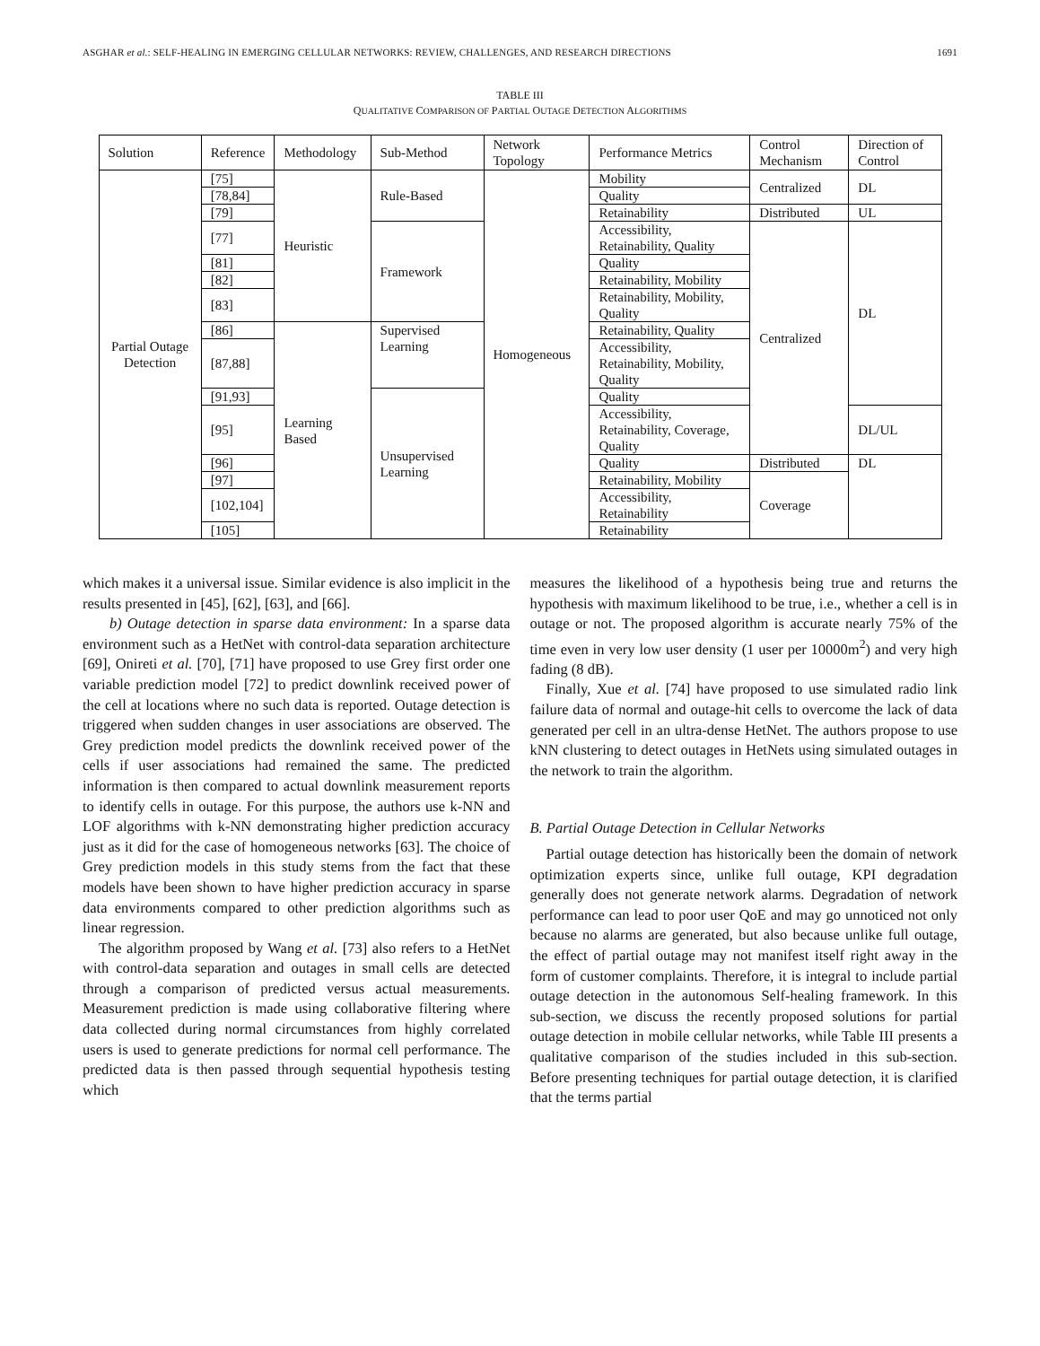ASGHAR et al.: SELF-HEALING IN EMERGING CELLULAR NETWORKS: REVIEW, CHALLENGES, AND RESEARCH DIRECTIONS 1691
TABLE III
QUALITATIVE COMPARISON OF PARTIAL OUTAGE DETECTION ALGORITHMS
| Solution | Reference | Methodology | Sub-Method | Network Topology | Performance Metrics | Control Mechanism | Direction of Control |
| --- | --- | --- | --- | --- | --- | --- | --- |
| Partial Outage Detection | [75] | Heuristic | Rule-Based | Homogeneous | Mobility | Centralized | DL |
| | [78,84] | | | | Quality | | |
| | [79] | | | | Retainability | Distributed | UL |
| | [77] | | Framework | | Accessibility, Retainability, Quality | Centralized | DL |
| | [81] | | | | Quality | | |
| | [82] | | | | Retainability, Mobility | | |
| | [83] | | | | Retainability, Mobility, Quality | | |
| | [86] | Learning Based | Supervised Learning | | Retainability, Quality | | |
| | [87,88] | | | | Accessibility, Retainability, Mobility, Quality | | |
| | [91,93] | | Unsupervised Learning | | Quality | | |
| | [95] | | | | Accessibility, Retainability, Coverage, Quality | | DL/UL |
| | [96] | | | | Quality | Distributed | DL |
| | [97] | | | | Retainability, Mobility | Coverage | |
| | [102,104] | | | | Accessibility, Retainability | | |
| | [105] | | | | Retainability | | |
which makes it a universal issue. Similar evidence is also implicit in the results presented in [45], [62], [63], and [66].
b) Outage detection in sparse data environment: In a sparse data environment such as a HetNet with control-data separation architecture [69], Onireti et al. [70], [71] have proposed to use Grey first order one variable prediction model [72] to predict downlink received power of the cell at locations where no such data is reported. Outage detection is triggered when sudden changes in user associations are observed. The Grey prediction model predicts the downlink received power of the cells if user associations had remained the same. The predicted information is then compared to actual downlink measurement reports to identify cells in outage. For this purpose, the authors use k-NN and LOF algorithms with k-NN demonstrating higher prediction accuracy just as it did for the case of homogeneous networks [63]. The choice of Grey prediction models in this study stems from the fact that these models have been shown to have higher prediction accuracy in sparse data environments compared to other prediction algorithms such as linear regression.
The algorithm proposed by Wang et al. [73] also refers to a HetNet with control-data separation and outages in small cells are detected through a comparison of predicted versus actual measurements. Measurement prediction is made using collaborative filtering where data collected during normal circumstances from highly correlated users is used to generate predictions for normal cell performance. The predicted data is then passed through sequential hypothesis testing which
measures the likelihood of a hypothesis being true and returns the hypothesis with maximum likelihood to be true, i.e., whether a cell is in outage or not. The proposed algorithm is accurate nearly 75% of the time even in very low user density (1 user per 10000m<sup>2</sup>) and very high fading (8 dB).
Finally, Xue et al. [74] have proposed to use simulated radio link failure data of normal and outage-hit cells to overcome the lack of data generated per cell in an ultra-dense HetNet. The authors propose to use kNN clustering to detect outages in HetNets using simulated outages in the network to train the algorithm.
B. Partial Outage Detection in Cellular Networks
Partial outage detection has historically been the domain of network optimization experts since, unlike full outage, KPI degradation generally does not generate network alarms. Degradation of network performance can lead to poor user QoE and may go unnoticed not only because no alarms are generated, but also because unlike full outage, the effect of partial outage may not manifest itself right away in the form of customer complaints. Therefore, it is integral to include partial outage detection in the autonomous Self-healing framework. In this sub-section, we discuss the recently proposed solutions for partial outage detection in mobile cellular networks, while Table III presents a qualitative comparison of the studies included in this sub-section. Before presenting techniques for partial outage detection, it is clarified that the terms partial